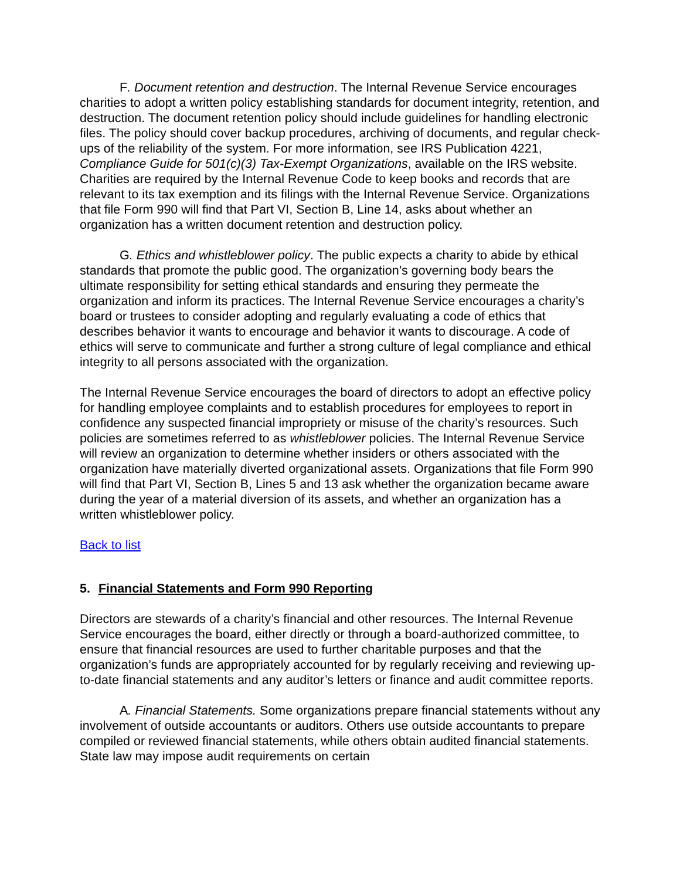F. Document retention and destruction. The Internal Revenue Service encourages charities to adopt a written policy establishing standards for document integrity, retention, and destruction. The document retention policy should include guidelines for handling electronic files. The policy should cover backup procedures, archiving of documents, and regular check-ups of the reliability of the system. For more information, see IRS Publication 4221, Compliance Guide for 501(c)(3) Tax-Exempt Organizations, available on the IRS website. Charities are required by the Internal Revenue Code to keep books and records that are relevant to its tax exemption and its filings with the Internal Revenue Service. Organizations that file Form 990 will find that Part VI, Section B, Line 14, asks about whether an organization has a written document retention and destruction policy.
G. Ethics and whistleblower policy. The public expects a charity to abide by ethical standards that promote the public good. The organization’s governing body bears the ultimate responsibility for setting ethical standards and ensuring they permeate the organization and inform its practices. The Internal Revenue Service encourages a charity’s board or trustees to consider adopting and regularly evaluating a code of ethics that describes behavior it wants to encourage and behavior it wants to discourage. A code of ethics will serve to communicate and further a strong culture of legal compliance and ethical integrity to all persons associated with the organization.
The Internal Revenue Service encourages the board of directors to adopt an effective policy for handling employee complaints and to establish procedures for employees to report in confidence any suspected financial impropriety or misuse of the charity’s resources. Such policies are sometimes referred to as whistleblower policies. The Internal Revenue Service will review an organization to determine whether insiders or others associated with the organization have materially diverted organizational assets. Organizations that file Form 990 will find that Part VI, Section B, Lines 5 and 13 ask whether the organization became aware during the year of a material diversion of its assets, and whether an organization has a written whistleblower policy.
Back to list
5. Financial Statements and Form 990 Reporting
Directors are stewards of a charity’s financial and other resources. The Internal Revenue Service encourages the board, either directly or through a board-authorized committee, to ensure that financial resources are used to further charitable purposes and that the organization’s funds are appropriately accounted for by regularly receiving and reviewing up-to-date financial statements and any auditor’s letters or finance and audit committee reports.
A. Financial Statements. Some organizations prepare financial statements without any involvement of outside accountants or auditors. Others use outside accountants to prepare compiled or reviewed financial statements, while others obtain audited financial statements. State law may impose audit requirements on certain